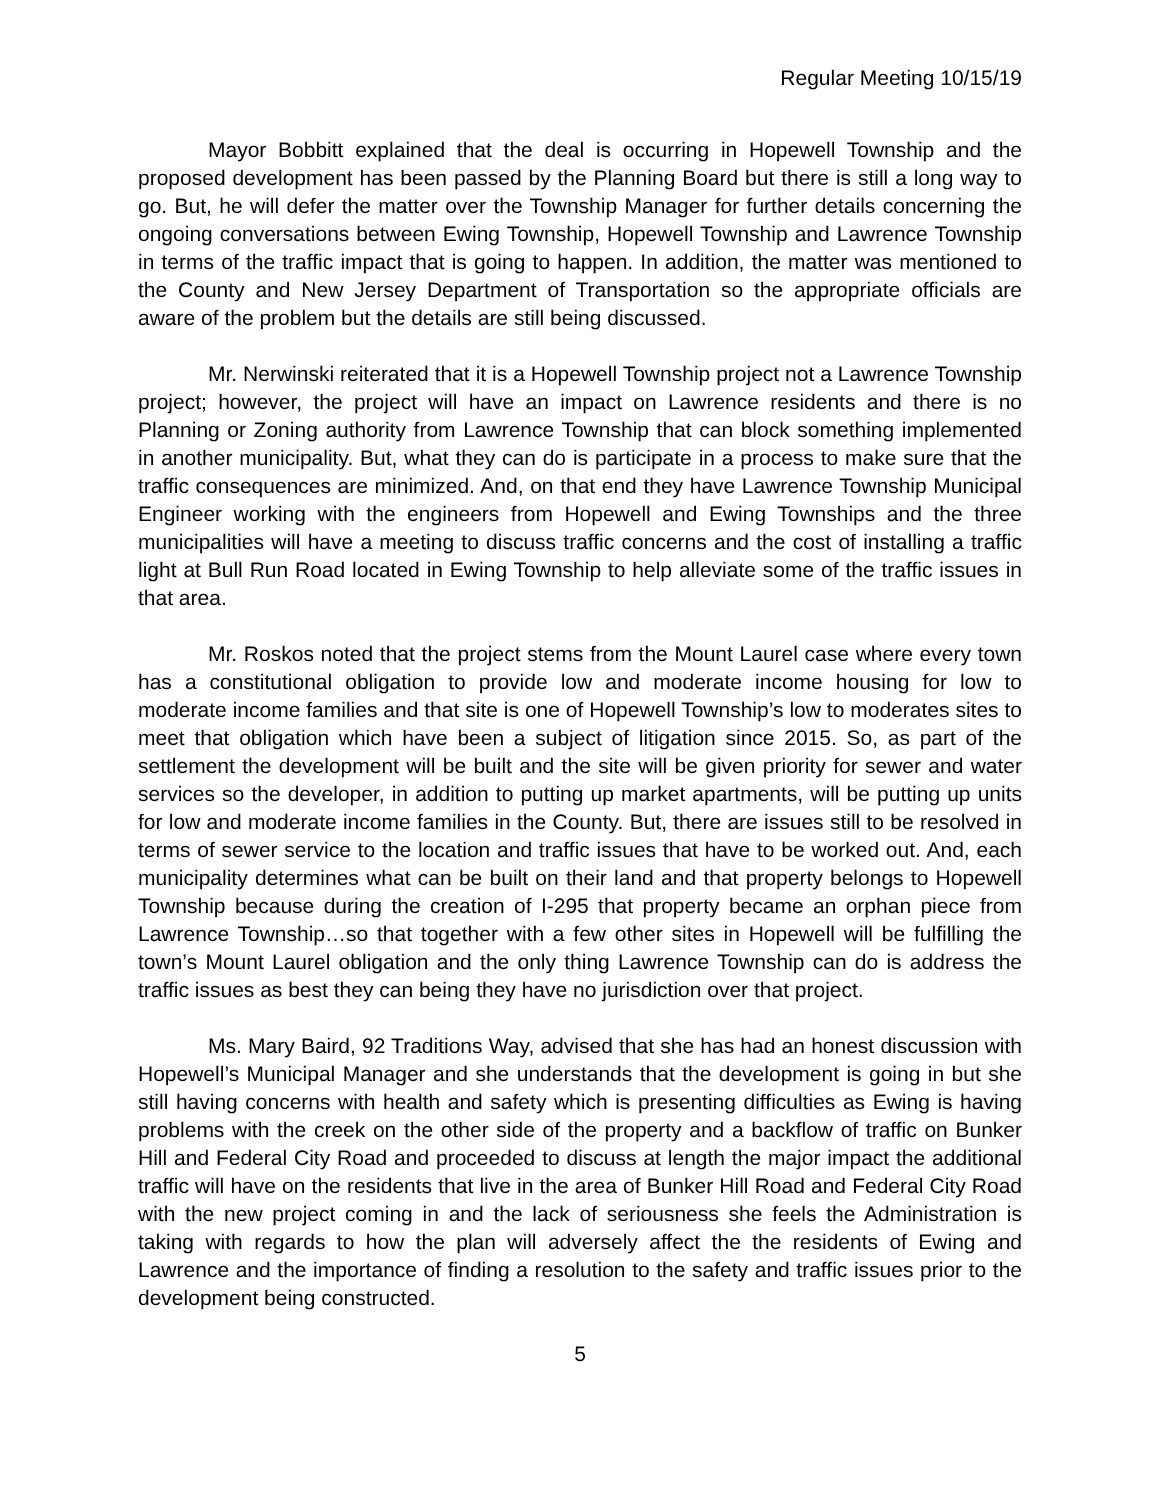Regular Meeting 10/15/19
Mayor Bobbitt explained that the deal is occurring in Hopewell Township and the proposed development has been passed by the Planning Board but there is still a long way to go. But, he will defer the matter over the Township Manager for further details concerning the ongoing conversations between Ewing Township, Hopewell Township and Lawrence Township in terms of the traffic impact that is going to happen. In addition, the matter was mentioned to the County and New Jersey Department of Transportation so the appropriate officials are aware of the problem but the details are still being discussed.
Mr. Nerwinski reiterated that it is a Hopewell Township project not a Lawrence Township project; however, the project will have an impact on Lawrence residents and there is no Planning or Zoning authority from Lawrence Township that can block something implemented in another municipality. But, what they can do is participate in a process to make sure that the traffic consequences are minimized. And, on that end they have Lawrence Township Municipal Engineer working with the engineers from Hopewell and Ewing Townships and the three municipalities will have a meeting to discuss traffic concerns and the cost of installing a traffic light at Bull Run Road located in Ewing Township to help alleviate some of the traffic issues in that area.
Mr. Roskos noted that the project stems from the Mount Laurel case where every town has a constitutional obligation to provide low and moderate income housing for low to moderate income families and that site is one of Hopewell Township’s low to moderates sites to meet that obligation which have been a subject of litigation since 2015. So, as part of the settlement the development will be built and the site will be given priority for sewer and water services so the developer, in addition to putting up market apartments, will be putting up units for low and moderate income families in the County. But, there are issues still to be resolved in terms of sewer service to the location and traffic issues that have to be worked out. And, each municipality determines what can be built on their land and that property belongs to Hopewell Township because during the creation of I-295 that property became an orphan piece from Lawrence Township…so that together with a few other sites in Hopewell will be fulfilling the town’s Mount Laurel obligation and the only thing Lawrence Township can do is address the traffic issues as best they can being they have no jurisdiction over that project.
Ms. Mary Baird, 92 Traditions Way, advised that she has had an honest discussion with Hopewell’s Municipal Manager and she understands that the development is going in but she still having concerns with health and safety which is presenting difficulties as Ewing is having problems with the creek on the other side of the property and a backflow of traffic on Bunker Hill and Federal City Road and proceeded to discuss at length the major impact the additional traffic will have on the residents that live in the area of Bunker Hill Road and Federal City Road with the new project coming in and the lack of seriousness she feels the Administration is taking with regards to how the plan will adversely affect the the residents of Ewing and Lawrence and the importance of finding a resolution to the safety and traffic issues prior to the development being constructed.
5